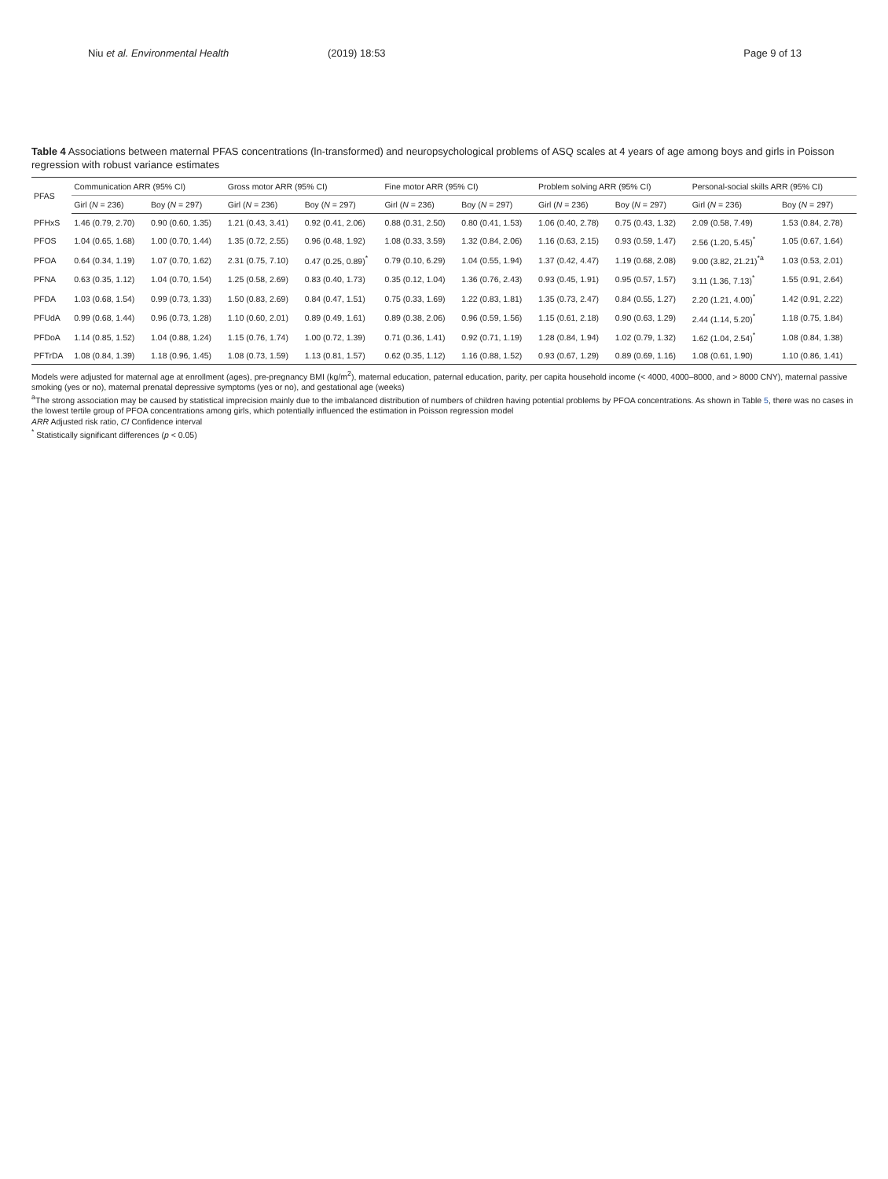Niu et al. Environmental Health (2019) 18:53 Page 9 of 13
Table 4 Associations between maternal PFAS concentrations (ln-transformed) and neuropsychological problems of ASQ scales at 4 years of age among boys and girls in Poisson regression with robust variance estimates
| PFAS | Communication ARR (95% CI) | | Gross motor ARR (95% CI) | | Fine motor ARR (95% CI) | | Problem solving ARR (95% CI) | | Personal-social skills ARR (95% CI) | |
| --- | --- | --- | --- | --- | --- | --- | --- | --- | --- | --- |
| | Girl ( N = 236) | Boy ( N = 297) | Girl ( N = 236) | Boy ( N = 297) | Girl ( N = 236) | Boy ( N = 297) | Girl ( N = 236) | Boy ( N = 297) | Girl ( N = 236) | Boy ( N = 297) |
| PFHxS | 1.46 (0.79, 2.70) | 0.90 (0.60, 1.35) | 1.21 (0.43, 3.41) | 0.92 (0.41, 2.06) | 0.88 (0.31, 2.50) | 0.80 (0.41, 1.53) | 1.06 (0.40, 2.78) | 0.75 (0.43, 1.32) | 2.09 (0.58, 7.49) | 1.53 (0.84, 2.78) |
| PFOS | 1.04 (0.65, 1.68) | 1.00 (0.70, 1.44) | 1.35 (0.72, 2.55) | 0.96 (0.48, 1.92) | 1.08 (0.33, 3.59) | 1.32 (0.84, 2.06) | 1.16 (0.63, 2.15) | 0.93 (0.59, 1.47) | 2.56 (1.20, 5.45)<sup>*</sup> | 1.05 (0.67, 1.64) |
| PFOA | 0.64 (0.34, 1.19) | 1.07 (0.70, 1.62) | 2.31 (0.75, 7.10) | 0.47 (0.25, 0.89)<sup>*</sup> | 0.79 (0.10, 6.29) | 1.04 (0.55, 1.94) | 1.37 (0.42, 4.47) | 1.19 (0.68, 2.08) | 9.00 (3.82, 21.21)<sup>*a</sup> | 1.03 (0.53, 2.01) |
| PFNA | 0.63 (0.35, 1.12) | 1.04 (0.70, 1.54) | 1.25 (0.58, 2.69) | 0.83 (0.40, 1.73) | 0.35 (0.12, 1.04) | 1.36 (0.76, 2.43) | 0.93 (0.45, 1.91) | 0.95 (0.57, 1.57) | 3.11 (1.36, 7.13)<sup>*</sup> | 1.55 (0.91, 2.64) |
| PFDA | 1.03 (0.68, 1.54) | 0.99 (0.73, 1.33) | 1.50 (0.83, 2.69) | 0.84 (0.47, 1.51) | 0.75 (0.33, 1.69) | 1.22 (0.83, 1.81) | 1.35 (0.73, 2.47) | 0.84 (0.55, 1.27) | 2.20 (1.21, 4.00)<sup>*</sup> | 1.42 (0.91, 2.22) |
| PFUdA | 0.99 (0.68, 1.44) | 0.96 (0.73, 1.28) | 1.10 (0.60, 2.01) | 0.89 (0.49, 1.61) | 0.89 (0.38, 2.06) | 0.96 (0.59, 1.56) | 1.15 (0.61, 2.18) | 0.90 (0.63, 1.29) | 2.44 (1.14, 5.20)<sup>*</sup> | 1.18 (0.75, 1.84) |
| PFDoA | 1.14 (0.85, 1.52) | 1.04 (0.88, 1.24) | 1.15 (0.76, 1.74) | 1.00 (0.72, 1.39) | 0.71 (0.36, 1.41) | 0.92 (0.71, 1.19) | 1.28 (0.84, 1.94) | 1.02 (0.79, 1.32) | 1.62 (1.04, 2.54)<sup>*</sup> | 1.08 (0.84, 1.38) |
| PFTrDA | 1.08 (0.84, 1.39) | 1.18 (0.96, 1.45) | 1.08 (0.73, 1.59) | 1.13 (0.81, 1.57) | 0.62 (0.35, 1.12) | 1.16 (0.88, 1.52) | 0.93 (0.67, 1.29) | 0.89 (0.69, 1.16) | 1.08 (0.61, 1.90) | 1.10 (0.86, 1.41) |
Models were adjusted for maternal age at enrollment (ages), pre-pregnancy BMI (kg/m<sup>2</sup>), maternal education, paternal education, parity, per capita household income (< 4000, 4000–8000, and > 8000 CNY), maternal passive smoking (yes or no), maternal prenatal depressive symptoms (yes or no), and gestational age (weeks)
<sup>a</sup> The strong association may be caused by statistical imprecision mainly due to the imbalanced distribution of numbers of children having potential problems by PFOA concentrations. As shown in Table 5, there was no cases in the lowest tertile group of PFOA concentrations among girls, which potentially influenced the estimation in Poisson regression model
ARR Adjusted risk ratio, CI Confidence interval
<sup>*</sup> Statistically significant differences (p < 0.05)